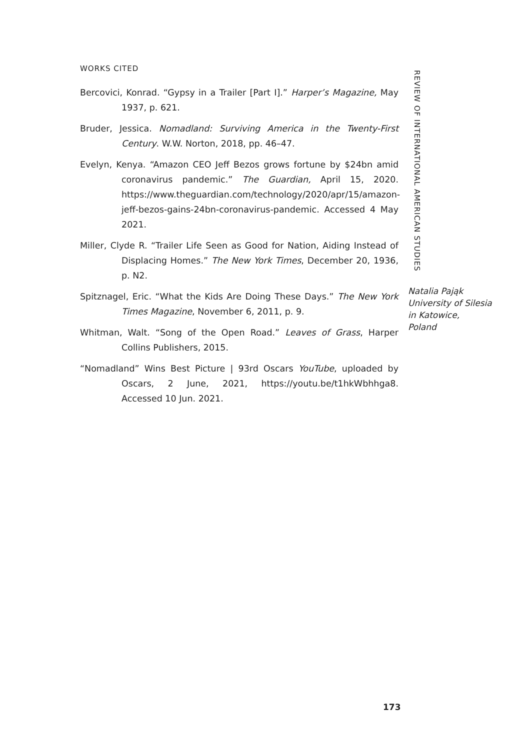WORKS CITED
Bercovici, Konrad. “Gypsy in a Trailer [Part I].” Harper’s Magazine, May 1937, p. 621.
Bruder, Jessica. Nomadland: Surviving America in the Twenty-First Century. W.W. Norton, 2018, pp. 46–47.
Evelyn, Kenya. “Amazon CEO Jeff Bezos grows fortune by $24bn amid coronavirus pandemic.” The Guardian, April 15, 2020. https://www.theguardian.com/technology/2020/apr/15/amazon-jeff-bezos-gains-24bn-coronavirus-pandemic. Accessed 4 May 2021.
Miller, Clyde R. “Trailer Life Seen as Good for Nation, Aiding Instead of Displacing Homes.” The New York Times, December 20, 1936, p. N2.
Spitznagel, Eric. “What the Kids Are Doing These Days.” The New York Times Magazine, November 6, 2011, p. 9.
Whitman, Walt. “Song of the Open Road.” Leaves of Grass, Harper Collins Publishers, 2015.
“Nomadland” Wins Best Picture | 93rd Oscars YouTube, uploaded by Oscars, 2 June, 2021, https://youtu.be/t1hkWbhhga8. Accessed 10 Jun. 2021.
REVIEW OF INTERNATIONAL AMERICAN STUDIES
Natalia Pająk
University of Silesia
in Katowice,
Poland
173